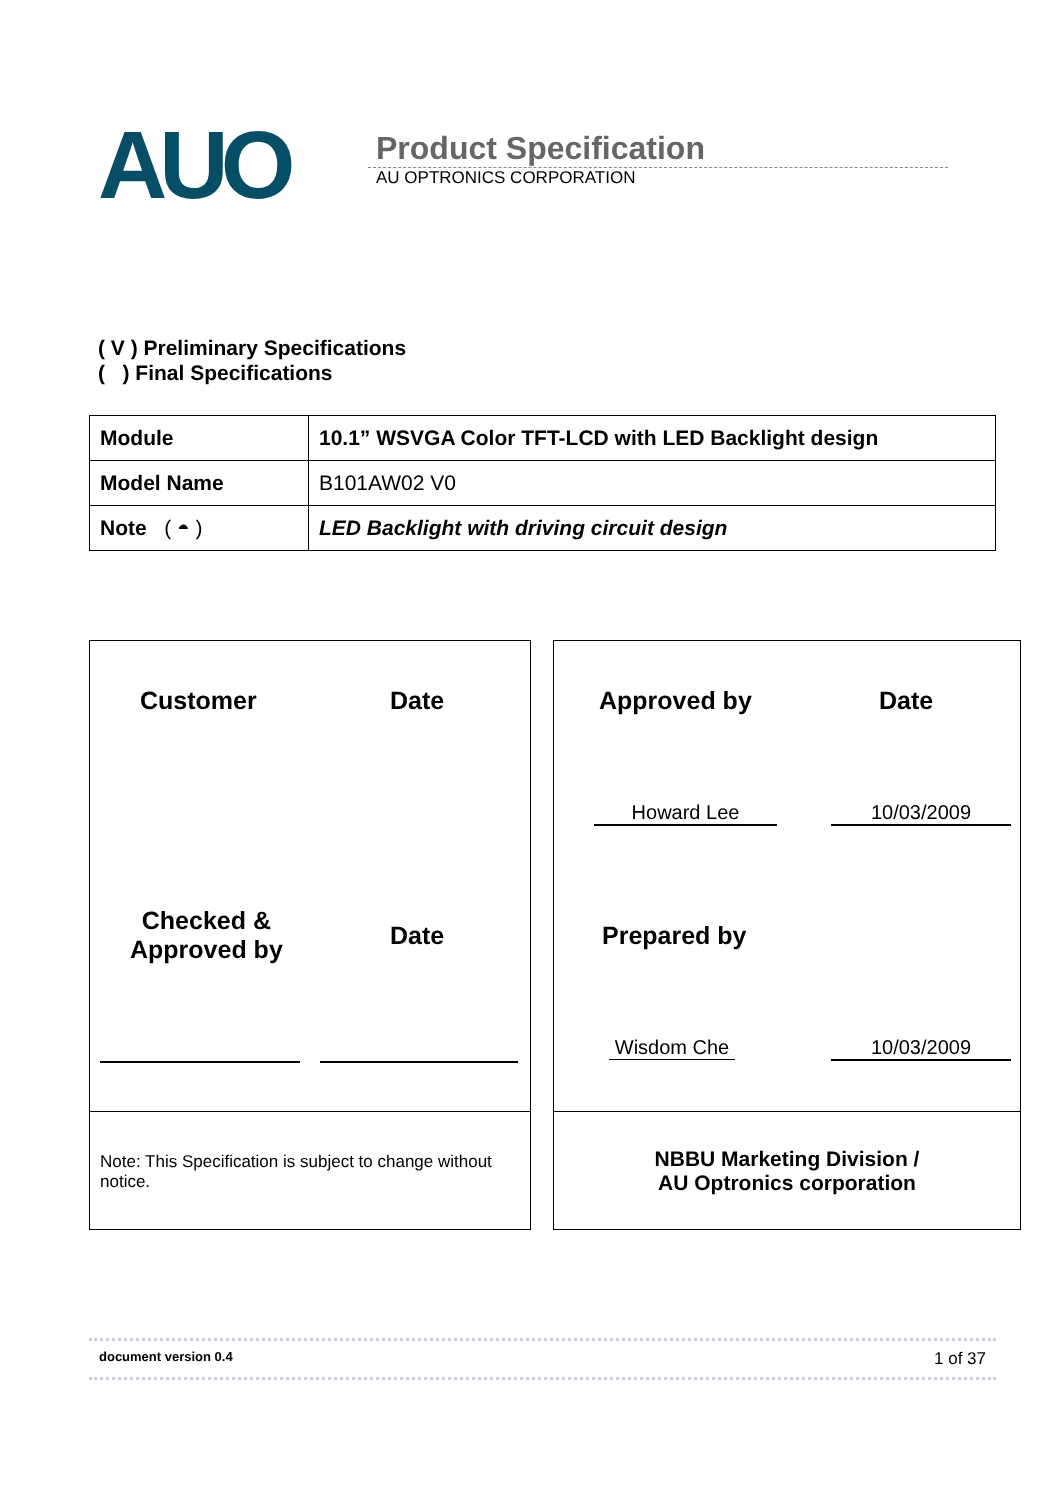AUO
Product Specification
AU OPTRONICS CORPORATION
( V ) Preliminary Specifications
( ) Final Specifications
| Module | 10.1” WSVGA Color TFT-LCD with LED Backlight design |
| Model Name | B101AW02 V0 |
| Note ( ◓ ) | LED Backlight with driving circuit design |
Customer Date
Checked &
Approved by
Date
Note: This Specification is subject to change without notice.
Approved by Date
Howard Lee 10/03/2009
Prepared by
Wisdom Che 10/03/2009
NBBU Marketing Division /
AU Optronics corporation
document version 0.4 1 of 37